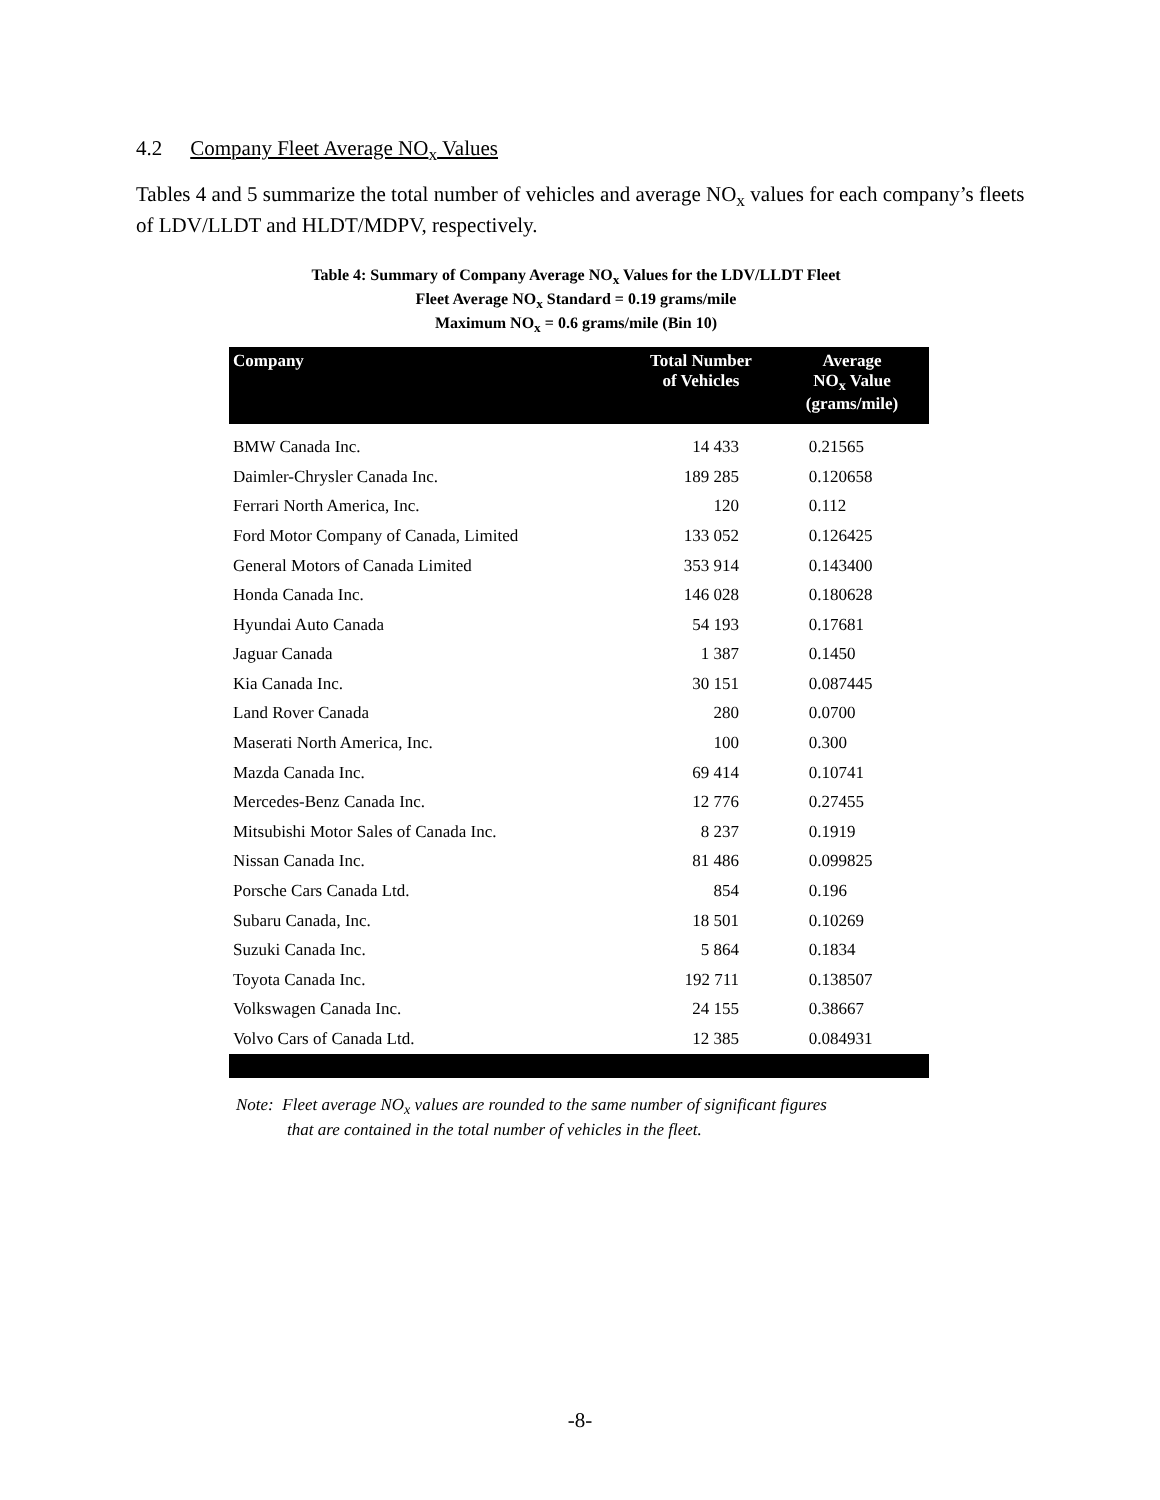4.2 Company Fleet Average NO<sub>x</sub> Values
Tables 4 and 5 summarize the total number of vehicles and average NO<sub>x</sub> values for each company’s fleets of LDV/LLDT and HLDT/MDPV, respectively.
Table 4: Summary of Company Average NO<sub>x</sub> Values for the LDV/LLDT Fleet
Fleet Average NO<sub>x</sub> Standard = 0.19 grams/mile
Maximum NO<sub>x</sub> = 0.6 grams/mile (Bin 10)
| Company | Total Number of Vehicles | Average NO<sub>x</sub> Value (grams/mile) |
| --- | --- | --- |
| BMW Canada Inc. | 14 433 | 0.21565 |
| Daimler-Chrysler Canada Inc. | 189 285 | 0.120658 |
| Ferrari North America, Inc. | 120 | 0.112 |
| Ford Motor Company of Canada, Limited | 133 052 | 0.126425 |
| General Motors of Canada Limited | 353 914 | 0.143400 |
| Honda Canada Inc. | 146 028 | 0.180628 |
| Hyundai Auto Canada | 54 193 | 0.17681 |
| Jaguar Canada | 1 387 | 0.1450 |
| Kia Canada Inc. | 30 151 | 0.087445 |
| Land Rover Canada | 280 | 0.0700 |
| Maserati North America, Inc. | 100 | 0.300 |
| Mazda Canada Inc. | 69 414 | 0.10741 |
| Mercedes-Benz Canada Inc. | 12 776 | 0.27455 |
| Mitsubishi Motor Sales of Canada Inc. | 8 237 | 0.1919 |
| Nissan Canada Inc. | 81 486 | 0.099825 |
| Porsche Cars Canada Ltd. | 854 | 0.196 |
| Subaru Canada, Inc. | 18 501 | 0.10269 |
| Suzuki Canada Inc. | 5 864 | 0.1834 |
| Toyota Canada Inc. | 192 711 | 0.138507 |
| Volkswagen Canada Inc. | 24 155 | 0.38667 |
| Volvo Cars of Canada Ltd. | 12 385 | 0.084931 |
Note: Fleet average NO<sub>x</sub> values are rounded to the same number of significant figures
that are contained in the total number of vehicles in the fleet.
-8-